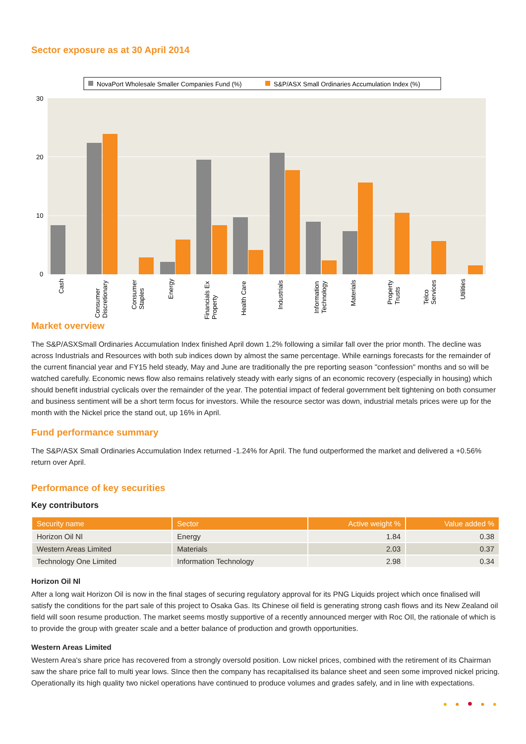Sector exposure as at 30 April 2014
NovaPort Wholesale Smaller Companies Fund (%)
S&P/ASX Small Ordinaries Accumulation Index (%)
30
20
10
0
Cash
Consumer
Discretionary
Consumer
Staples
Energy
Financials Ex
Property
Health Care
Industrials
Information
Technology
Materials
Property
Trusts
Telco
Services
Utilities
Market overview
The S&P/ASXSmall Ordinaries Accumulation Index finished April down 1.2% following a similar fall over the prior month. The decline was across Industrials and Resources with both sub indices down by almost the same percentage. While earnings forecasts for the remainder of the current financial year and FY15 held steady, May and June are traditionally the pre reporting season "confession" months and so will be watched carefully. Economic news flow also remains relatively steady with early signs of an economic recovery (especially in housing) which should benefit industrial cyclicals over the remainder of the year. The potential impact of federal government belt tightening on both consumer and business sentiment will be a short term focus for investors. While the resource sector was down, industrial metals prices were up for the month with the Nickel price the stand out, up 16% in April.
Fund performance summary
The S&P/ASX Small Ordinaries Accumulation Index returned -1.24% for April. The fund outperformed the market and delivered a +0.56% return over April.
Performance of key securities
Key contributors
| Security name | Sector | Active weight % | Value added % |
| --- | --- | --- | --- |
| Horizon Oil Nl | Energy | 1.84 | 0.38 |
| Western Areas Limited | Materials | 2.03 | 0.37 |
| Technology One Limited | Information Technology | 2.98 | 0.34 |
Horizon Oil Nl
After a long wait Horizon Oil is now in the final stages of securing regulatory approval for its PNG Liquids project which once finalised will satisfy the conditions for the part sale of this project to Osaka Gas. Its Chinese oil field is generating strong cash flows and its New Zealand oil field will soon resume production. The market seems mostly supportive of a recently announced merger with Roc OIl, the rationale of which is to provide the group with greater scale and a better balance of production and growth opportunities.
Western Areas Limited
Western Area's share price has recovered from a strongly oversold position. Low nickel prices, combined with the retirement of its Chairman saw the share price fall to multi year lows. SInce then the company has recapitalised its balance sheet and seen some improved nickel pricing. Operationally its high quality two nickel operations have continued to produce volumes and grades safely, and in line with expectations.
● ● ● ● ●